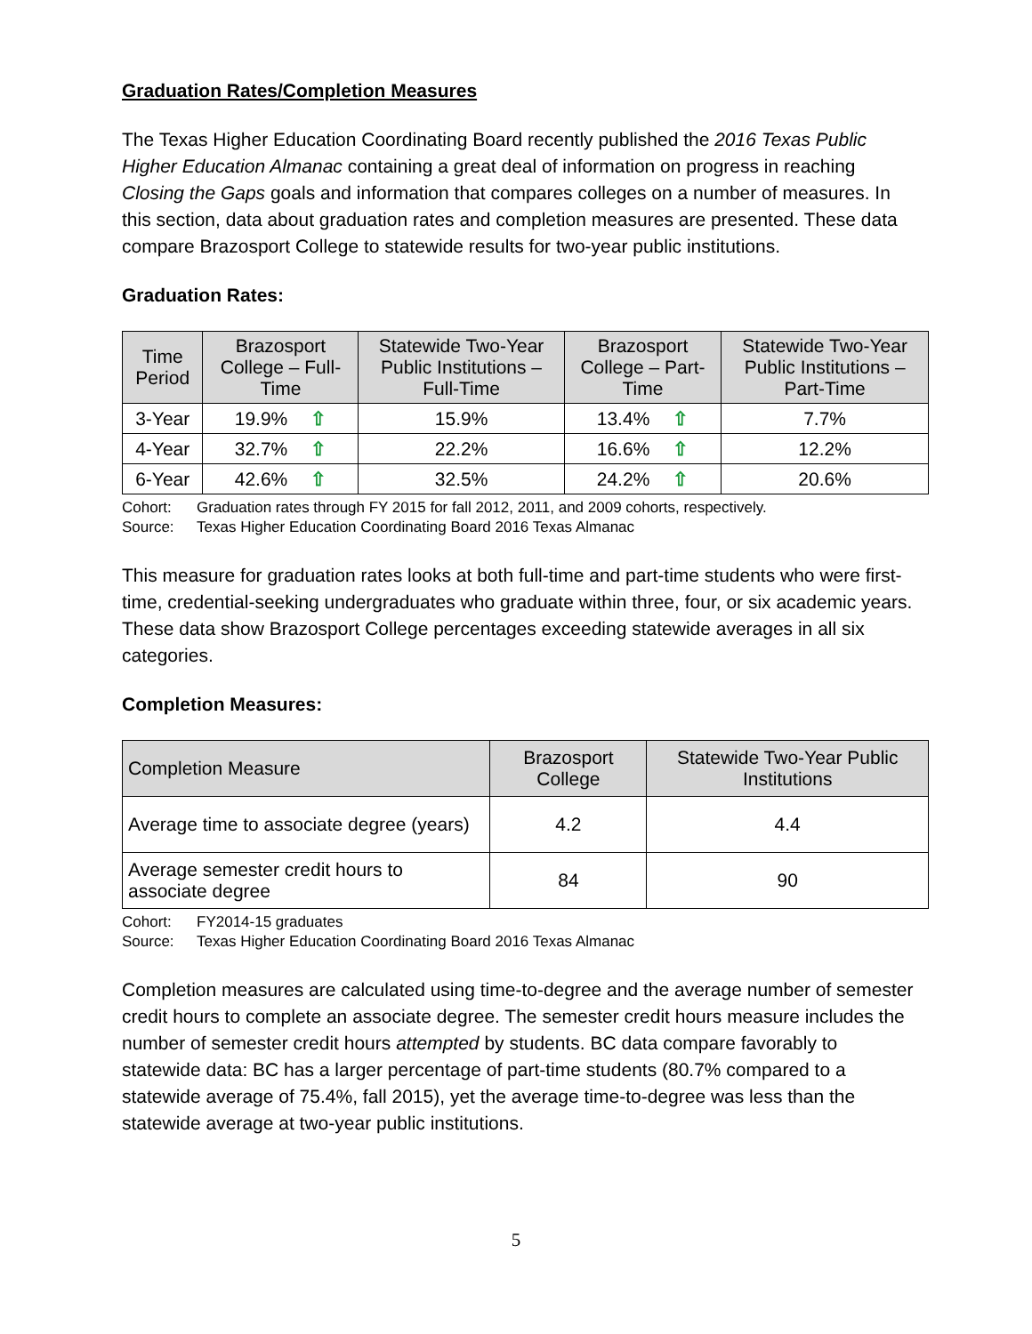Graduation Rates/Completion Measures
The Texas Higher Education Coordinating Board recently published the 2016 Texas Public Higher Education Almanac containing a great deal of information on progress in reaching Closing the Gaps goals and information that compares colleges on a number of measures. In this section, data about graduation rates and completion measures are presented. These data compare Brazosport College to statewide results for two-year public institutions.
Graduation Rates:
| Time Period | Brazosport College – Full-Time | Statewide Two-Year Public Institutions – Full-Time | Brazosport College – Part-Time | Statewide Two-Year Public Institutions – Part-Time |
| --- | --- | --- | --- | --- |
| 3-Year | 19.9% ⇧ | 15.9% | 13.4% ⇧ | 7.7% |
| 4-Year | 32.7% ⇧ | 22.2% | 16.6% ⇧ | 12.2% |
| 6-Year | 42.6% ⇧ | 32.5% | 24.2% ⇧ | 20.6% |
Cohort: Graduation rates through FY 2015 for fall 2012, 2011, and 2009 cohorts, respectively.
Source: Texas Higher Education Coordinating Board 2016 Texas Almanac
This measure for graduation rates looks at both full-time and part-time students who were first-time, credential-seeking undergraduates who graduate within three, four, or six academic years. These data show Brazosport College percentages exceeding statewide averages in all six categories.
Completion Measures:
| Completion Measure | Brazosport College | Statewide Two-Year Public Institutions |
| --- | --- | --- |
| Average time to associate degree (years) | 4.2 | 4.4 |
| Average semester credit hours to associate degree | 84 | 90 |
Cohort: FY2014-15 graduates
Source: Texas Higher Education Coordinating Board 2016 Texas Almanac
Completion measures are calculated using time-to-degree and the average number of semester credit hours to complete an associate degree. The semester credit hours measure includes the number of semester credit hours attempted by students. BC data compare favorably to statewide data: BC has a larger percentage of part-time students (80.7% compared to a statewide average of 75.4%, fall 2015), yet the average time-to-degree was less than the statewide average at two-year public institutions.
5